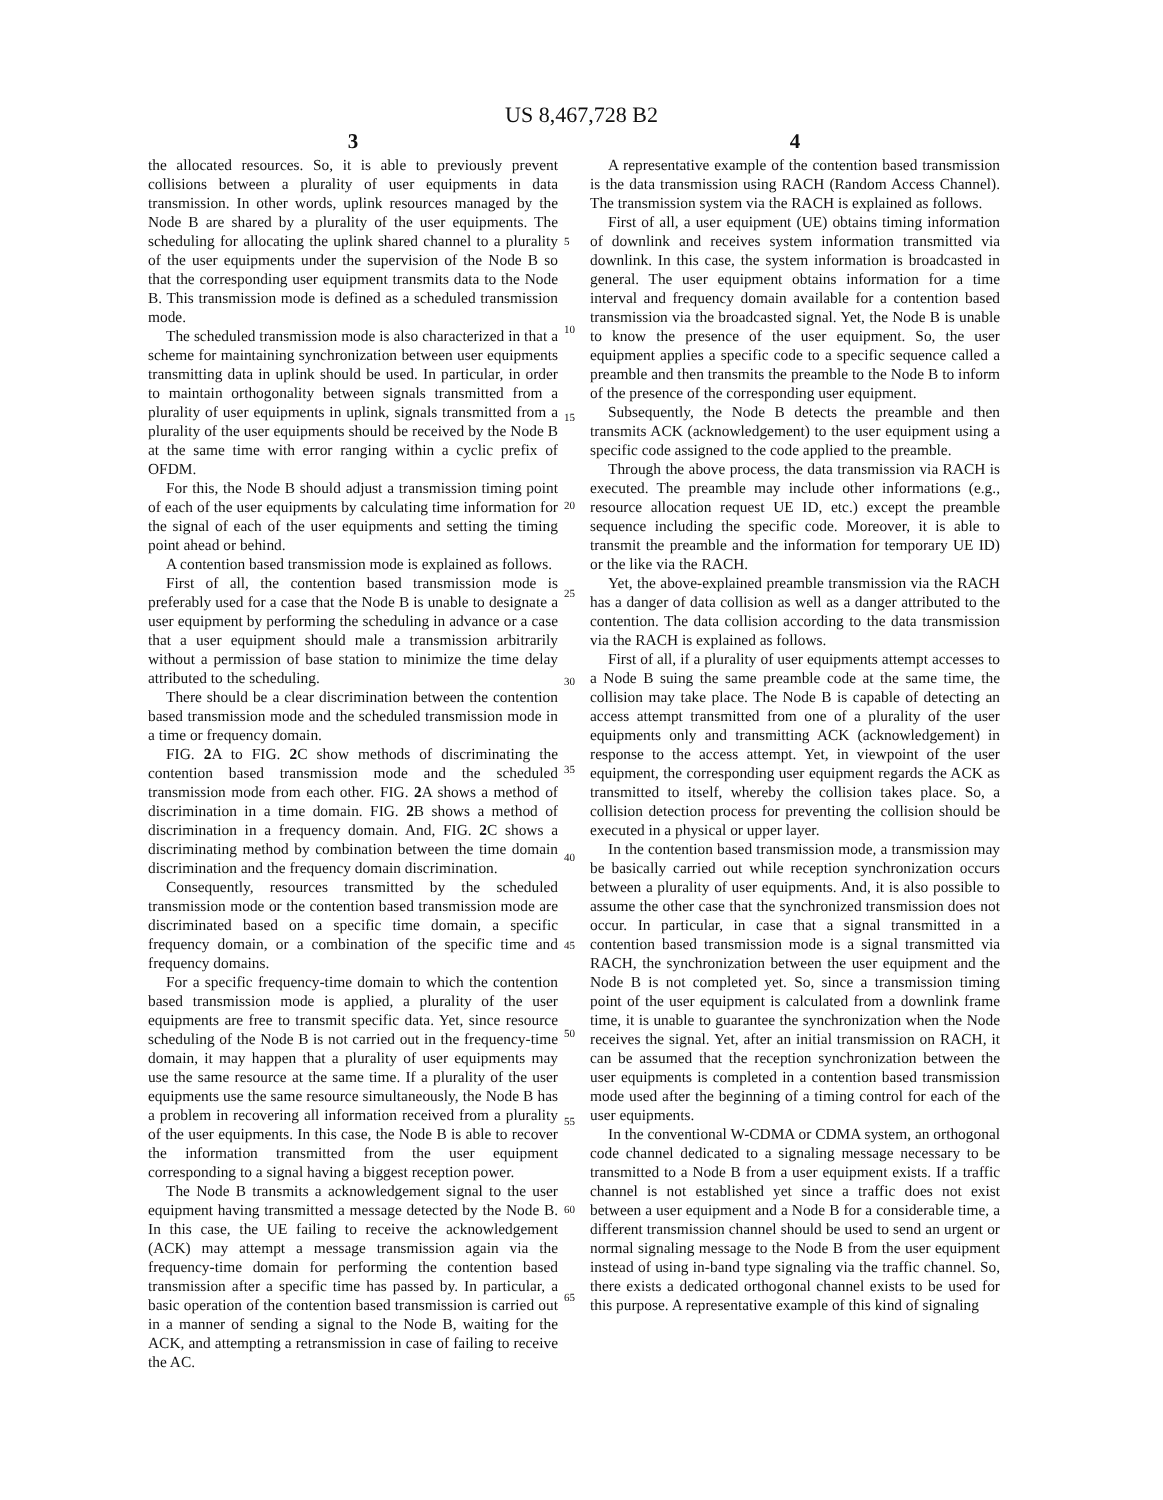US 8,467,728 B2
3
the allocated resources. So, it is able to previously prevent collisions between a plurality of user equipments in data transmission. In other words, uplink resources managed by the Node B are shared by a plurality of the user equipments. The scheduling for allocating the uplink shared channel to a plurality of the user equipments under the supervision of the Node B so that the corresponding user equipment transmits data to the Node B. This transmission mode is defined as a scheduled transmission mode.
The scheduled transmission mode is also characterized in that a scheme for maintaining synchronization between user equipments transmitting data in uplink should be used. In particular, in order to maintain orthogonality between signals transmitted from a plurality of user equipments in uplink, signals transmitted from a plurality of the user equipments should be received by the Node B at the same time with error ranging within a cyclic prefix of OFDM.
For this, the Node B should adjust a transmission timing point of each of the user equipments by calculating time information for the signal of each of the user equipments and setting the timing point ahead or behind.
A contention based transmission mode is explained as follows.
First of all, the contention based transmission mode is preferably used for a case that the Node B is unable to designate a user equipment by performing the scheduling in advance or a case that a user equipment should male a transmission arbitrarily without a permission of base station to minimize the time delay attributed to the scheduling.
There should be a clear discrimination between the contention based transmission mode and the scheduled transmission mode in a time or frequency domain.
FIG. 2 A to FIG. 2 C show methods of discriminating the contention based transmission mode and the scheduled transmission mode from each other. FIG. 2 A shows a method of discrimination in a time domain. FIG. 2 B shows a method of discrimination in a frequency domain. And, FIG. 2 C shows a discriminating method by combination between the time domain discrimination and the frequency domain discrimination.
Consequently, resources transmitted by the scheduled transmission mode or the contention based transmission mode are discriminated based on a specific time domain, a specific frequency domain, or a combination of the specific time and frequency domains.
For a specific frequency-time domain to which the contention based transmission mode is applied, a plurality of the user equipments are free to transmit specific data. Yet, since resource scheduling of the Node B is not carried out in the frequency-time domain, it may happen that a plurality of user equipments may use the same resource at the same time. If a plurality of the user equipments use the same resource simultaneously, the Node B has a problem in recovering all information received from a plurality of the user equipments. In this case, the Node B is able to recover the information transmitted from the user equipment corresponding to a signal having a biggest reception power.
The Node B transmits a acknowledgement signal to the user equipment having transmitted a message detected by the Node B. In this case, the UE failing to receive the acknowledgement (ACK) may attempt a message transmission again via the frequency-time domain for performing the contention based transmission after a specific time has passed by. In particular, a basic operation of the contention based transmission is carried out in a manner of sending a signal to the Node B, waiting for the ACK, and attempting a retransmission in case of failing to receive the AC.
5
10
15
20
25
30
35
40
45
50
55
60
65
4
A representative example of the contention based transmission is the data transmission using RACH (Random Access Channel). The transmission system via the RACH is explained as follows.
First of all, a user equipment (UE) obtains timing information of downlink and receives system information transmitted via downlink. In this case, the system information is broadcasted in general. The user equipment obtains information for a time interval and frequency domain available for a contention based transmission via the broadcasted signal. Yet, the Node B is unable to know the presence of the user equipment. So, the user equipment applies a specific code to a specific sequence called a preamble and then transmits the preamble to the Node B to inform of the presence of the corresponding user equipment.
Subsequently, the Node B detects the preamble and then transmits ACK (acknowledgement) to the user equipment using a specific code assigned to the code applied to the preamble.
Through the above process, the data transmission via RACH is executed. The preamble may include other informations (e.g., resource allocation request UE ID, etc.) except the preamble sequence including the specific code. Moreover, it is able to transmit the preamble and the information for temporary UE ID) or the like via the RACH.
Yet, the above-explained preamble transmission via the RACH has a danger of data collision as well as a danger attributed to the contention. The data collision according to the data transmission via the RACH is explained as follows.
First of all, if a plurality of user equipments attempt accesses to a Node B suing the same preamble code at the same time, the collision may take place. The Node B is capable of detecting an access attempt transmitted from one of a plurality of the user equipments only and transmitting ACK (acknowledgement) in response to the access attempt. Yet, in viewpoint of the user equipment, the corresponding user equipment regards the ACK as transmitted to itself, whereby the collision takes place. So, a collision detection process for preventing the collision should be executed in a physical or upper layer.
In the contention based transmission mode, a transmission may be basically carried out while reception synchronization occurs between a plurality of user equipments. And, it is also possible to assume the other case that the synchronized transmission does not occur. In particular, in case that a signal transmitted in a contention based transmission mode is a signal transmitted via RACH, the synchronization between the user equipment and the Node B is not completed yet. So, since a transmission timing point of the user equipment is calculated from a downlink frame time, it is unable to guarantee the synchronization when the Node receives the signal. Yet, after an initial transmission on RACH, it can be assumed that the reception synchronization between the user equipments is completed in a contention based transmission mode used after the beginning of a timing control for each of the user equipments.
In the conventional W-CDMA or CDMA system, an orthogonal code channel dedicated to a signaling message necessary to be transmitted to a Node B from a user equipment exists. If a traffic channel is not established yet since a traffic does not exist between a user equipment and a Node B for a considerable time, a different transmission channel should be used to send an urgent or normal signaling message to the Node B from the user equipment instead of using in-band type signaling via the traffic channel. So, there exists a dedicated orthogonal channel exists to be used for this purpose. A representative example of this kind of signaling